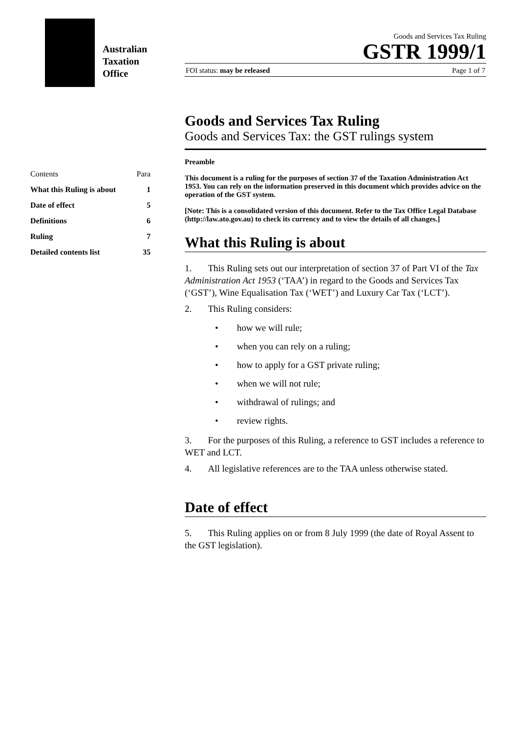Australian
Taxation
Office
Goods and Services Tax Ruling
GSTR 1999/1
FOI status: may be released Page 1 of 7
| Contents | Para |
| What this Ruling is about | 1 |
| Date of effect | 5 |
| Definitions | 6 |
| Ruling | 7 |
| Detailed contents list | 35 |
Goods and Services Tax Ruling
Goods and Services Tax: the GST rulings system
Preamble
This document is a ruling for the purposes of section 37 of the Taxation Administration Act 1953. You can rely on the information preserved in this document which provides advice on the operation of the GST system.
[Note: This is a consolidated version of this document. Refer to the Tax Office Legal Database (http://law.ato.gov.au) to check its currency and to view the details of all changes.]
What this Ruling is about
1. This Ruling sets out our interpretation of section 37 of Part VI of the Tax Administration Act 1953 (‘TAA’) in regard to the Goods and Services Tax (‘GST’), Wine Equalisation Tax (‘WET’) and Luxury Car Tax (‘LCT’).
2. This Ruling considers:
• how we will rule;
• when you can rely on a ruling;
• how to apply for a GST private ruling;
• when we will not rule;
• withdrawal of rulings; and
• review rights.
3. For the purposes of this Ruling, a reference to GST includes a reference to WET and LCT.
4. All legislative references are to the TAA unless otherwise stated.
Date of effect
5. This Ruling applies on or from 8 July 1999 (the date of Royal Assent to the GST legislation).